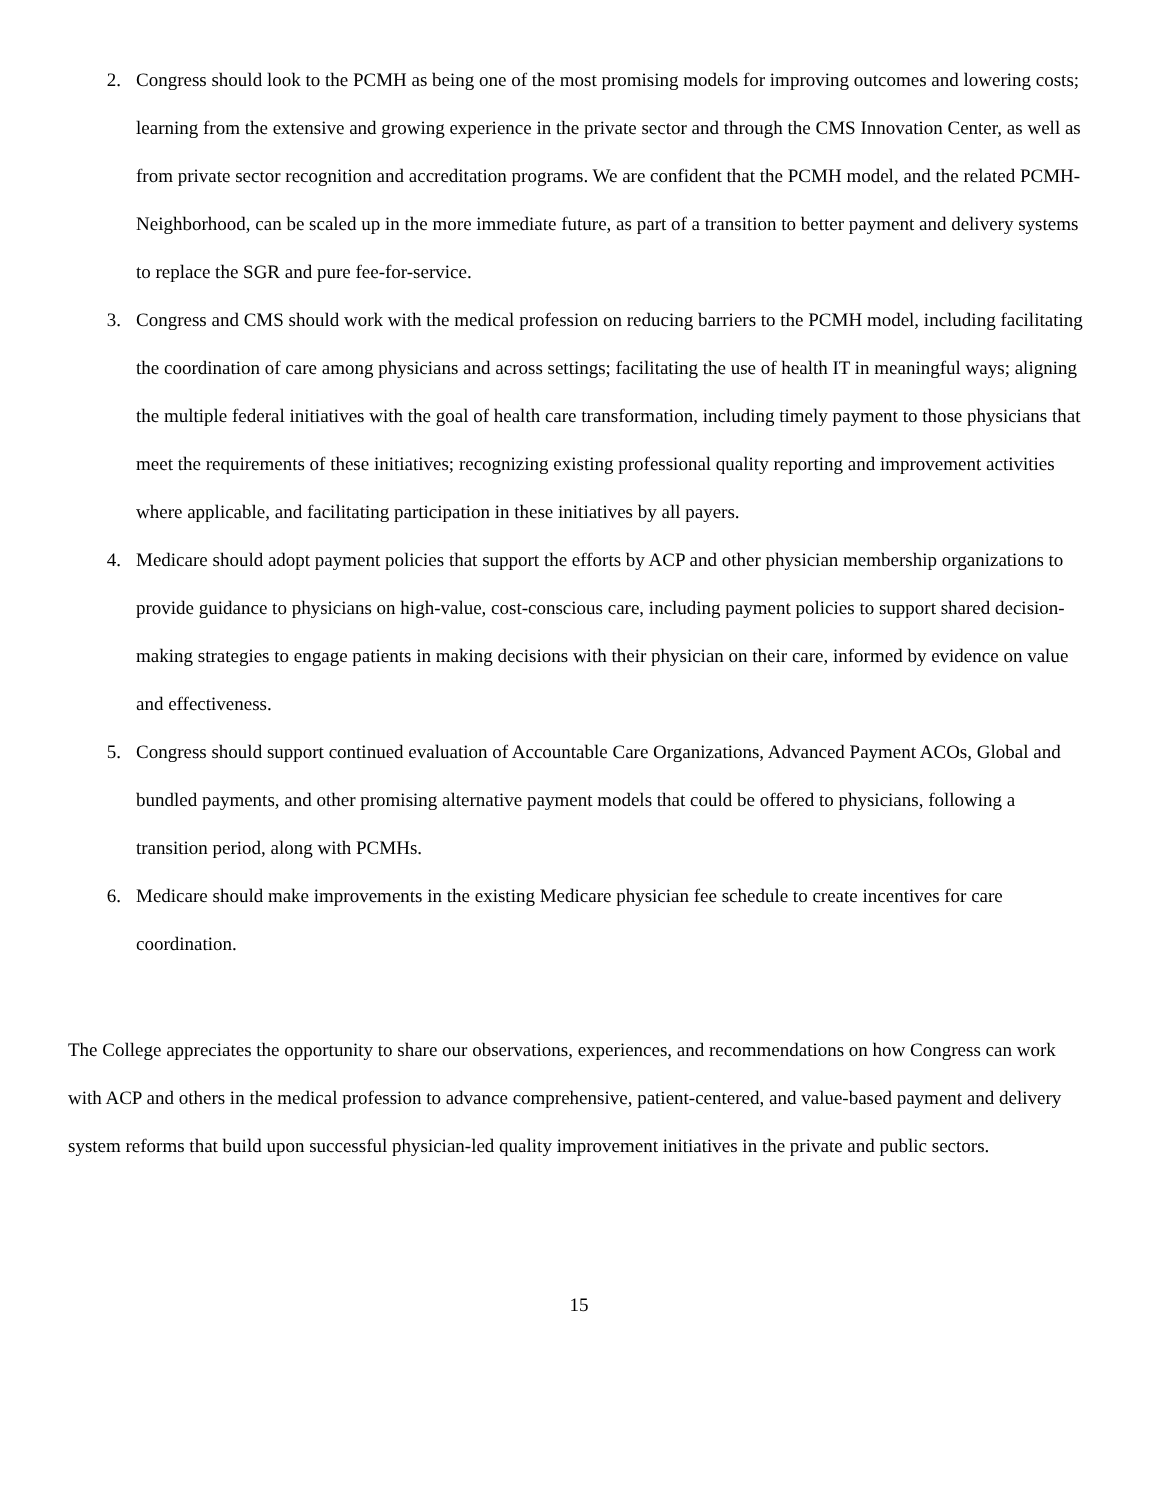2. Congress should look to the PCMH as being one of the most promising models for improving outcomes and lowering costs; learning from the extensive and growing experience in the private sector and through the CMS Innovation Center, as well as from private sector recognition and accreditation programs. We are confident that the PCMH model, and the related PCMH-Neighborhood, can be scaled up in the more immediate future, as part of a transition to better payment and delivery systems to replace the SGR and pure fee-for-service.
3. Congress and CMS should work with the medical profession on reducing barriers to the PCMH model, including facilitating the coordination of care among physicians and across settings; facilitating the use of health IT in meaningful ways; aligning the multiple federal initiatives with the goal of health care transformation, including timely payment to those physicians that meet the requirements of these initiatives; recognizing existing professional quality reporting and improvement activities where applicable, and facilitating participation in these initiatives by all payers.
4. Medicare should adopt payment policies that support the efforts by ACP and other physician membership organizations to provide guidance to physicians on high-value, cost-conscious care, including payment policies to support shared decision-making strategies to engage patients in making decisions with their physician on their care, informed by evidence on value and effectiveness.
5. Congress should support continued evaluation of Accountable Care Organizations, Advanced Payment ACOs, Global and bundled payments, and other promising alternative payment models that could be offered to physicians, following a transition period, along with PCMHs.
6. Medicare should make improvements in the existing Medicare physician fee schedule to create incentives for care coordination.
The College appreciates the opportunity to share our observations, experiences, and recommendations on how Congress can work with ACP and others in the medical profession to advance comprehensive, patient-centered, and value-based payment and delivery system reforms that build upon successful physician-led quality improvement initiatives in the private and public sectors.
15